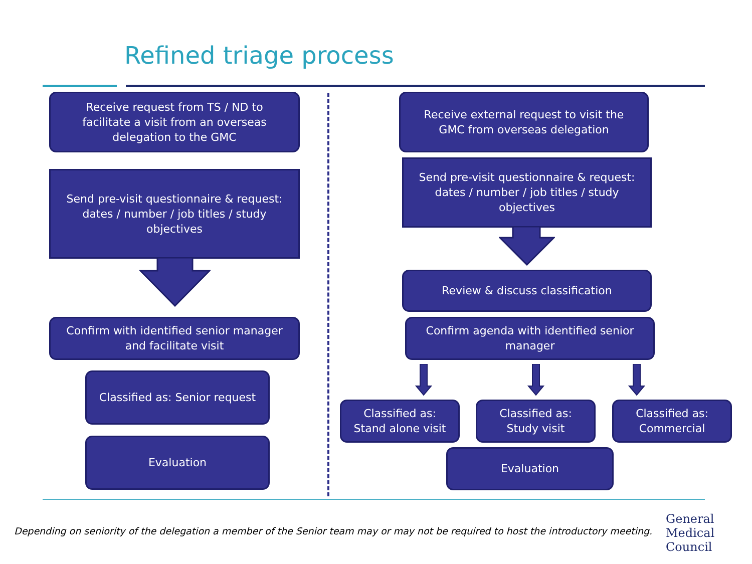Refined triage process
Receive request from TS / ND to facilitate a visit from an overseas delegation to the GMC
Send pre-visit questionnaire & request: dates / number / job titles / study objectives
Confirm with identified senior manager and facilitate visit
Classified as: Senior request
Evaluation
Receive external request to visit the GMC from overseas delegation
Send pre-visit questionnaire & request: dates / number / job titles / study objectives
Review & discuss classification
Confirm agenda with identified senior manager
Classified as: Stand alone visit
Classified as: Study visit
Classified as: Commercial
Evaluation
Depending on seniority of the delegation a member of the Senior team may or may not be required to host the introductory meeting.
General
Medical
Council